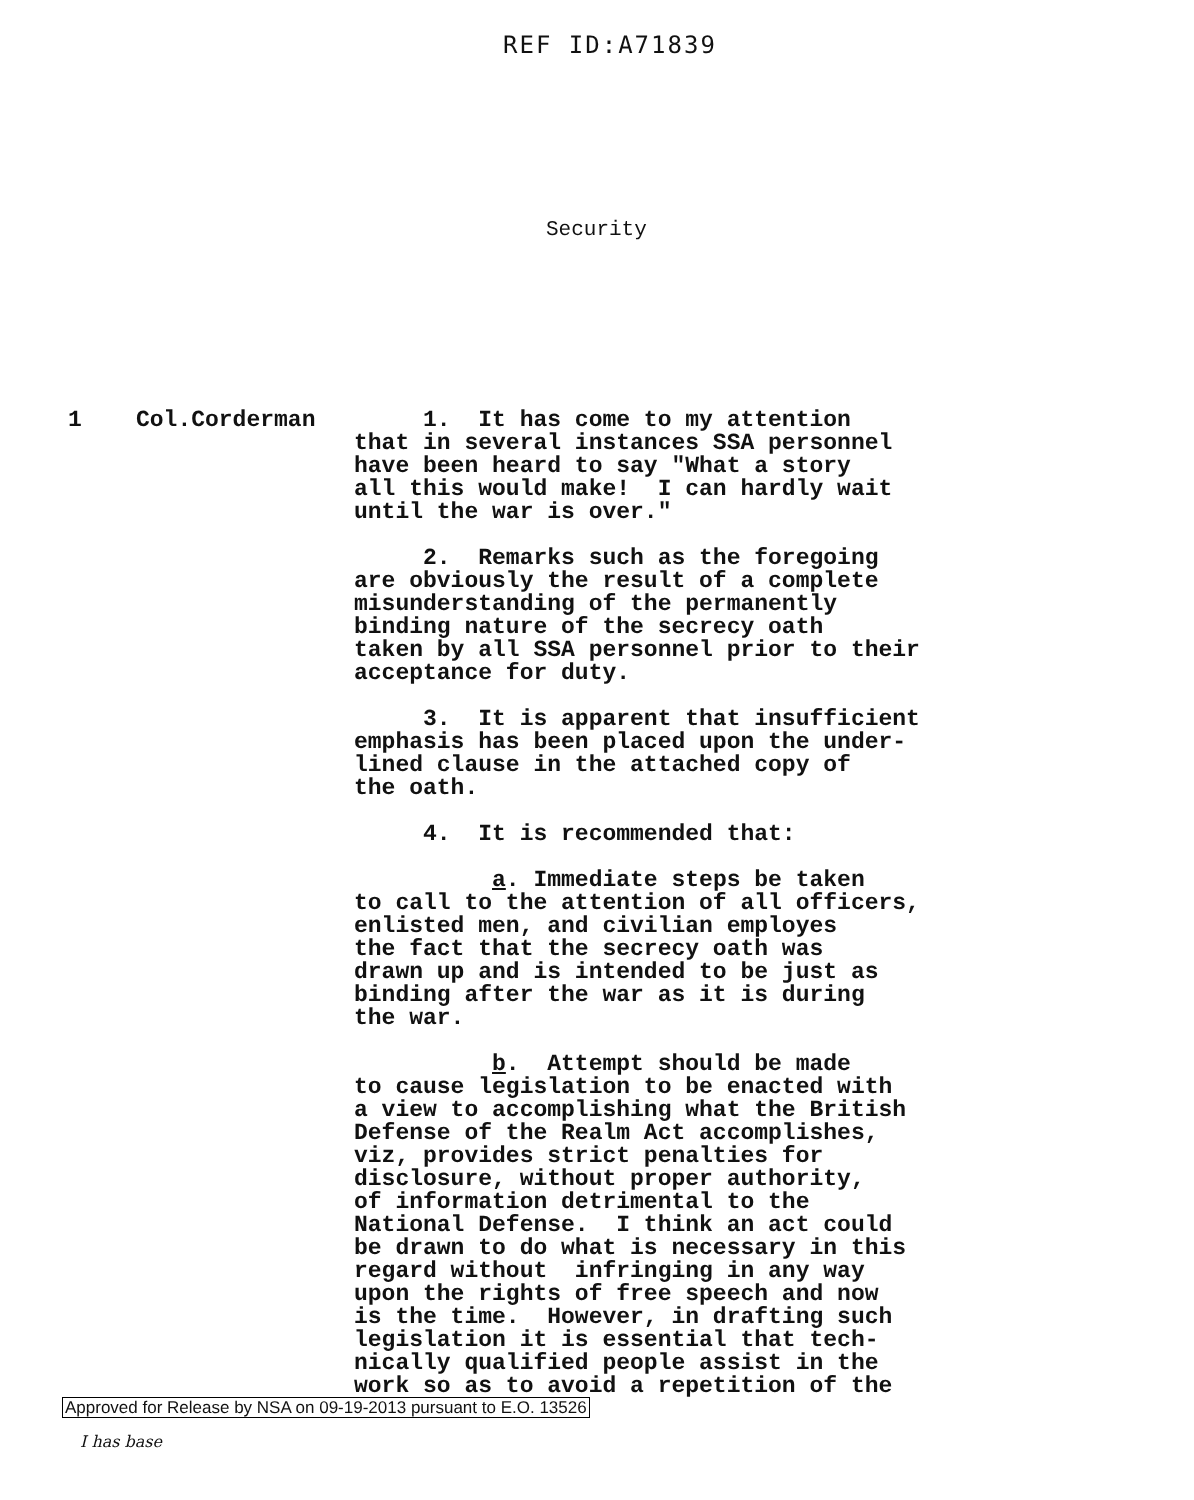REF ID:A71839
Security
1 Col.Corderman 1. It has come to my attention that in several instances SSA personnel have been heard to say "What a story all this would make! I can hardly wait until the war is over."
2. Remarks such as the foregoing are obviously the result of a complete misunderstanding of the permanently binding nature of the secrecy oath taken by all SSA personnel prior to their acceptance for duty.
3. It is apparent that insufficient emphasis has been placed upon the under- lined clause in the attached copy of the oath.
4. It is recommended that:
a. Immediate steps be taken to call to the attention of all officers, enlisted men, and civilian employes the fact that the secrecy oath was drawn up and is intended to be just as binding after the war as it is during the war.
b. Attempt should be made to cause legislation to be enacted with a view to accomplishing what the British Defense of the Realm Act accomplishes, viz, provides strict penalties for disclosure, without proper authority, of information detrimental to the National Defense. I think an act could be drawn to do what is necessary in this regard without infringing in any way upon the rights of free speech and now is the time. However, in drafting such legislation it is essential that tech- nically qualified people assist in the work so as to avoid a repetition of the
Approved for Release by NSA on 09-19-2013 pursuant to E.O. 13526
I has base